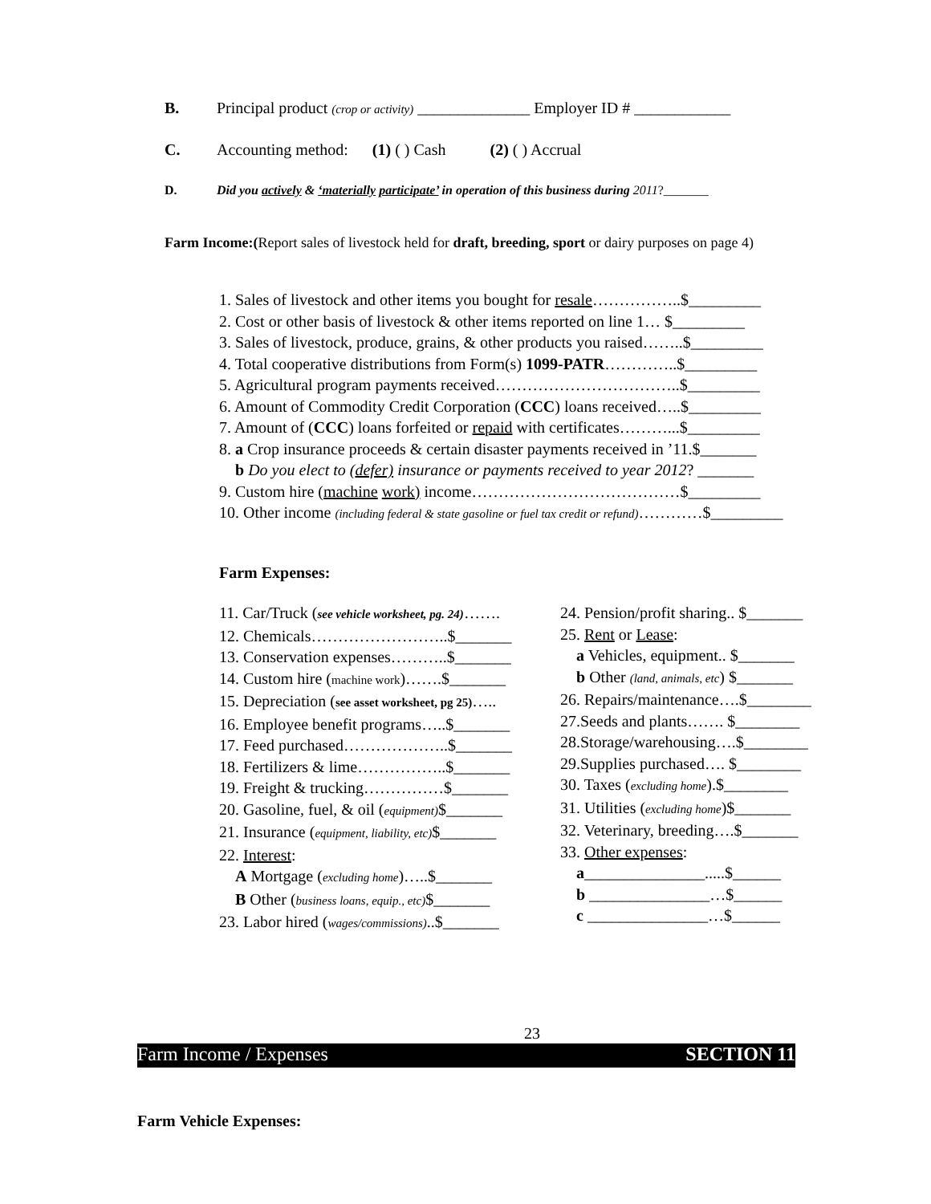B. Principal product (crop or activity) ______________ Employer ID # ____________
C. Accounting method: (1) ( ) Cash (2) ( ) Accrual
D. Did you actively & ‘materially participate’ in operation of this business during 2011?_______
Farm Income:(Report sales of livestock held for draft, breeding, sport or dairy purposes on page 4)
1. Sales of livestock and other items you bought for resale……………..$_________
2. Cost or other basis of livestock & other items reported on line 1… $_________
3. Sales of livestock, produce, grains, & other products you raised……..$_________
4. Total cooperative distributions from Form(s) 1099-PATR…………..$_________
5. Agricultural program payments received……………………………..$_________
6. Amount of Commodity Credit Corporation (CCC) loans received…..$_________
7. Amount of (CCC) loans forfeited or repaid with certificates………...$_________
8. a Crop insurance proceeds & certain disaster payments received in ’11.$_______
b Do you elect to (defer) insurance or payments received to year 2012? _______
9. Custom hire (machine work) income…………………………………$_________
10. Other income (including federal & state gasoline or fuel tax credit or refund)…………$_________
Farm Expenses:
11. Car/Truck (see vehicle worksheet, pg. 24)…….
12. Chemicals……………………..$_______
13. Conservation expenses………..$_______
14. Custom hire (machine work)…….$_______
15. Depreciation (see asset worksheet, pg 25)…..
16. Employee benefit programs…..$_______
17. Feed purchased………………..$_______
18. Fertilizers & lime……………..$_______
19. Freight & trucking……………$_______
20. Gasoline, fuel, & oil (equipment)$_______
21. Insurance (equipment, liability, etc)$_______
22. Interest:
A Mortgage (excluding home)…..$_______
B Other (business loans, equip., etc)$_______
23. Labor hired (wages/commissions)..$_______
24. Pension/profit sharing.. $_______
25. Rent or Lease:
a Vehicles, equipment.. $_______
b Other (land, animals, etc) $_______
26. Repairs/maintenance….$________
27.Seeds and plants……. $________
28.Storage/warehousing….$________
29.Supplies purchased…. $________
30. Taxes (excluding home).$________
31. Utilities (excluding home)$_______
32. Veterinary, breeding….$_______
33. Other expenses:
a_______________.....$______
b _______________…$______
c _______________…$______
23
Farm Income / Expenses SECTION 11
Farm Vehicle Expenses: